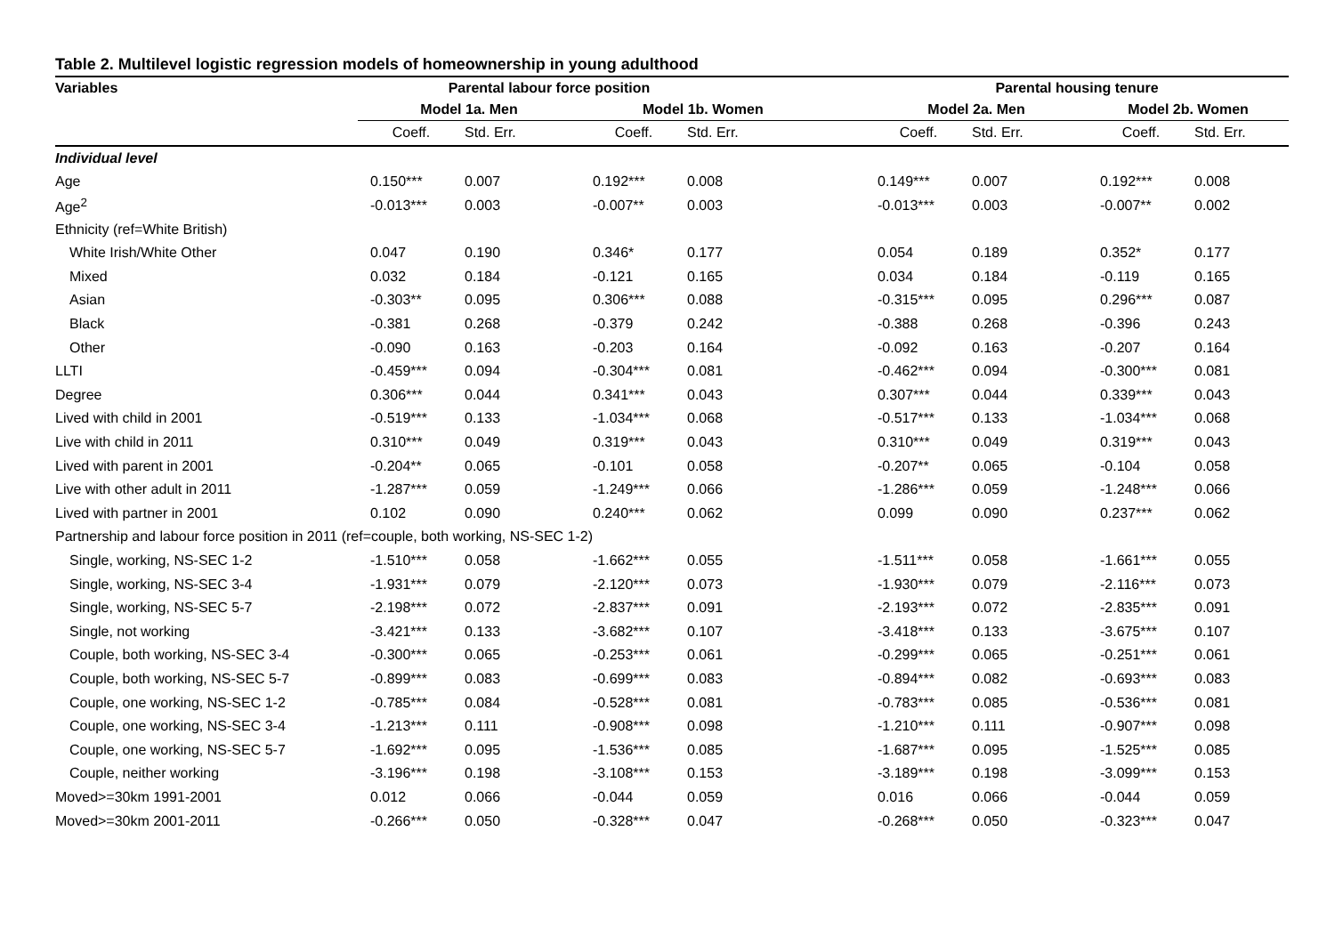Table 2. Multilevel logistic regression models of homeownership in young adulthood
| Variables | Parental labour force position | | | | Parental housing tenure | | | |
| --- | --- | --- | --- | --- | --- | --- | --- | --- |
| | Model 1a. Men | | Model 1b. Women | | Model 2a. Men | | Model 2b. Women | |
| | Coeff. | Std. Err. | Coeff. | Std. Err. | Coeff. | Std. Err. | Coeff. | Std. Err. |
| Individual level | | | | | | | | |
| Age | 0.150*** | 0.007 | 0.192*** | 0.008 | 0.149*** | 0.007 | 0.192*** | 0.008 |
| Age<sup>2</sup> | -0.013*** | 0.003 | -0.007** | 0.003 | -0.013*** | 0.003 | -0.007** | 0.002 |
| Ethnicity (ref=White British) | | | | | | | | |
| White Irish/White Other | 0.047 | 0.190 | 0.346* | 0.177 | 0.054 | 0.189 | 0.352* | 0.177 |
| Mixed | 0.032 | 0.184 | -0.121 | 0.165 | 0.034 | 0.184 | -0.119 | 0.165 |
| Asian | -0.303** | 0.095 | 0.306*** | 0.088 | -0.315*** | 0.095 | 0.296*** | 0.087 |
| Black | -0.381 | 0.268 | -0.379 | 0.242 | -0.388 | 0.268 | -0.396 | 0.243 |
| Other | -0.090 | 0.163 | -0.203 | 0.164 | -0.092 | 0.163 | -0.207 | 0.164 |
| LLTI | -0.459*** | 0.094 | -0.304*** | 0.081 | -0.462*** | 0.094 | -0.300*** | 0.081 |
| Degree | 0.306*** | 0.044 | 0.341*** | 0.043 | 0.307*** | 0.044 | 0.339*** | 0.043 |
| Lived with child in 2001 | -0.519*** | 0.133 | -1.034*** | 0.068 | -0.517*** | 0.133 | -1.034*** | 0.068 |
| Live with child in 2011 | 0.310*** | 0.049 | 0.319*** | 0.043 | 0.310*** | 0.049 | 0.319*** | 0.043 |
| Lived with parent in 2001 | -0.204** | 0.065 | -0.101 | 0.058 | -0.207** | 0.065 | -0.104 | 0.058 |
| Live with other adult in 2011 | -1.287*** | 0.059 | -1.249*** | 0.066 | -1.286*** | 0.059 | -1.248*** | 0.066 |
| Lived with partner in 2001 | 0.102 | 0.090 | 0.240*** | 0.062 | 0.099 | 0.090 | 0.237*** | 0.062 |
| Partnership and labour force position in 2011 (ref=couple, both working, NS-SEC 1-2) | | | | | | | | |
| Single, working, NS-SEC 1-2 | -1.510*** | 0.058 | -1.662*** | 0.055 | -1.511*** | 0.058 | -1.661*** | 0.055 |
| Single, working, NS-SEC 3-4 | -1.931*** | 0.079 | -2.120*** | 0.073 | -1.930*** | 0.079 | -2.116*** | 0.073 |
| Single, working, NS-SEC 5-7 | -2.198*** | 0.072 | -2.837*** | 0.091 | -2.193*** | 0.072 | -2.835*** | 0.091 |
| Single, not working | -3.421*** | 0.133 | -3.682*** | 0.107 | -3.418*** | 0.133 | -3.675*** | 0.107 |
| Couple, both working, NS-SEC 3-4 | -0.300*** | 0.065 | -0.253*** | 0.061 | -0.299*** | 0.065 | -0.251*** | 0.061 |
| Couple, both working, NS-SEC 5-7 | -0.899*** | 0.083 | -0.699*** | 0.083 | -0.894*** | 0.082 | -0.693*** | 0.083 |
| Couple, one working, NS-SEC 1-2 | -0.785*** | 0.084 | -0.528*** | 0.081 | -0.783*** | 0.085 | -0.536*** | 0.081 |
| Couple, one working, NS-SEC 3-4 | -1.213*** | 0.111 | -0.908*** | 0.098 | -1.210*** | 0.111 | -0.907*** | 0.098 |
| Couple, one working, NS-SEC 5-7 | -1.692*** | 0.095 | -1.536*** | 0.085 | -1.687*** | 0.095 | -1.525*** | 0.085 |
| Couple, neither working | -3.196*** | 0.198 | -3.108*** | 0.153 | -3.189*** | 0.198 | -3.099*** | 0.153 |
| Moved>=30km 1991-2001 | 0.012 | 0.066 | -0.044 | 0.059 | 0.016 | 0.066 | -0.044 | 0.059 |
| Moved>=30km 2001-2011 | -0.266*** | 0.050 | -0.328*** | 0.047 | -0.268*** | 0.050 | -0.323*** | 0.047 |